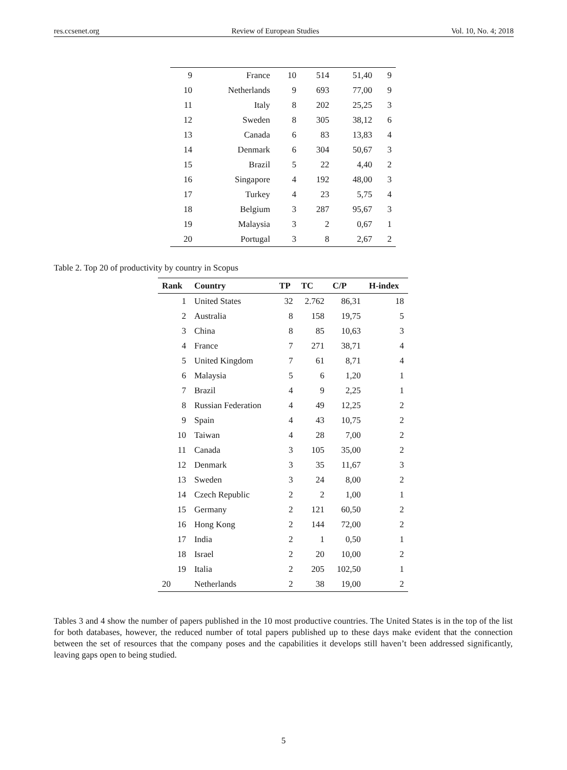res.ccsenet.org Review of European Studies Vol. 10, No. 4; 2018
| 9 | France | 10 | 514 | 51,40 | 9 |
| 10 | Netherlands | 9 | 693 | 77,00 | 9 |
| 11 | Italy | 8 | 202 | 25,25 | 3 |
| 12 | Sweden | 8 | 305 | 38,12 | 6 |
| 13 | Canada | 6 | 83 | 13,83 | 4 |
| 14 | Denmark | 6 | 304 | 50,67 | 3 |
| 15 | Brazil | 5 | 22 | 4,40 | 2 |
| 16 | Singapore | 4 | 192 | 48,00 | 3 |
| 17 | Turkey | 4 | 23 | 5,75 | 4 |
| 18 | Belgium | 3 | 287 | 95,67 | 3 |
| 19 | Malaysia | 3 | 2 | 0,67 | 1 |
| 20 | Portugal | 3 | 8 | 2,67 | 2 |
Table 2. Top 20 of productivity by country in Scopus
| Rank | Country | TP | TC | C/P | H-index |
| --- | --- | --- | --- | --- | --- |
| 1 | United States | 32 | 2.762 | 86,31 | 18 |
| 2 | Australia | 8 | 158 | 19,75 | 5 |
| 3 | China | 8 | 85 | 10,63 | 3 |
| 4 | France | 7 | 271 | 38,71 | 4 |
| 5 | United Kingdom | 7 | 61 | 8,71 | 4 |
| 6 | Malaysia | 5 | 6 | 1,20 | 1 |
| 7 | Brazil | 4 | 9 | 2,25 | 1 |
| 8 | Russian Federation | 4 | 49 | 12,25 | 2 |
| 9 | Spain | 4 | 43 | 10,75 | 2 |
| 10 | Taiwan | 4 | 28 | 7,00 | 2 |
| 11 | Canada | 3 | 105 | 35,00 | 2 |
| 12 | Denmark | 3 | 35 | 11,67 | 3 |
| 13 | Sweden | 3 | 24 | 8,00 | 2 |
| 14 | Czech Republic | 2 | 2 | 1,00 | 1 |
| 15 | Germany | 2 | 121 | 60,50 | 2 |
| 16 | Hong Kong | 2 | 144 | 72,00 | 2 |
| 17 | India | 2 | 1 | 0,50 | 1 |
| 18 | Israel | 2 | 20 | 10,00 | 2 |
| 19 | Italia | 2 | 205 | 102,50 | 1 |
| 20 | Netherlands | 2 | 38 | 19,00 | 2 |
Tables 3 and 4 show the number of papers published in the 10 most productive countries. The United States is in the top of the list for both databases, however, the reduced number of total papers published up to these days make evident that the connection between the set of resources that the company poses and the capabilities it develops still haven’t been addressed significantly, leaving gaps open to being studied.
5